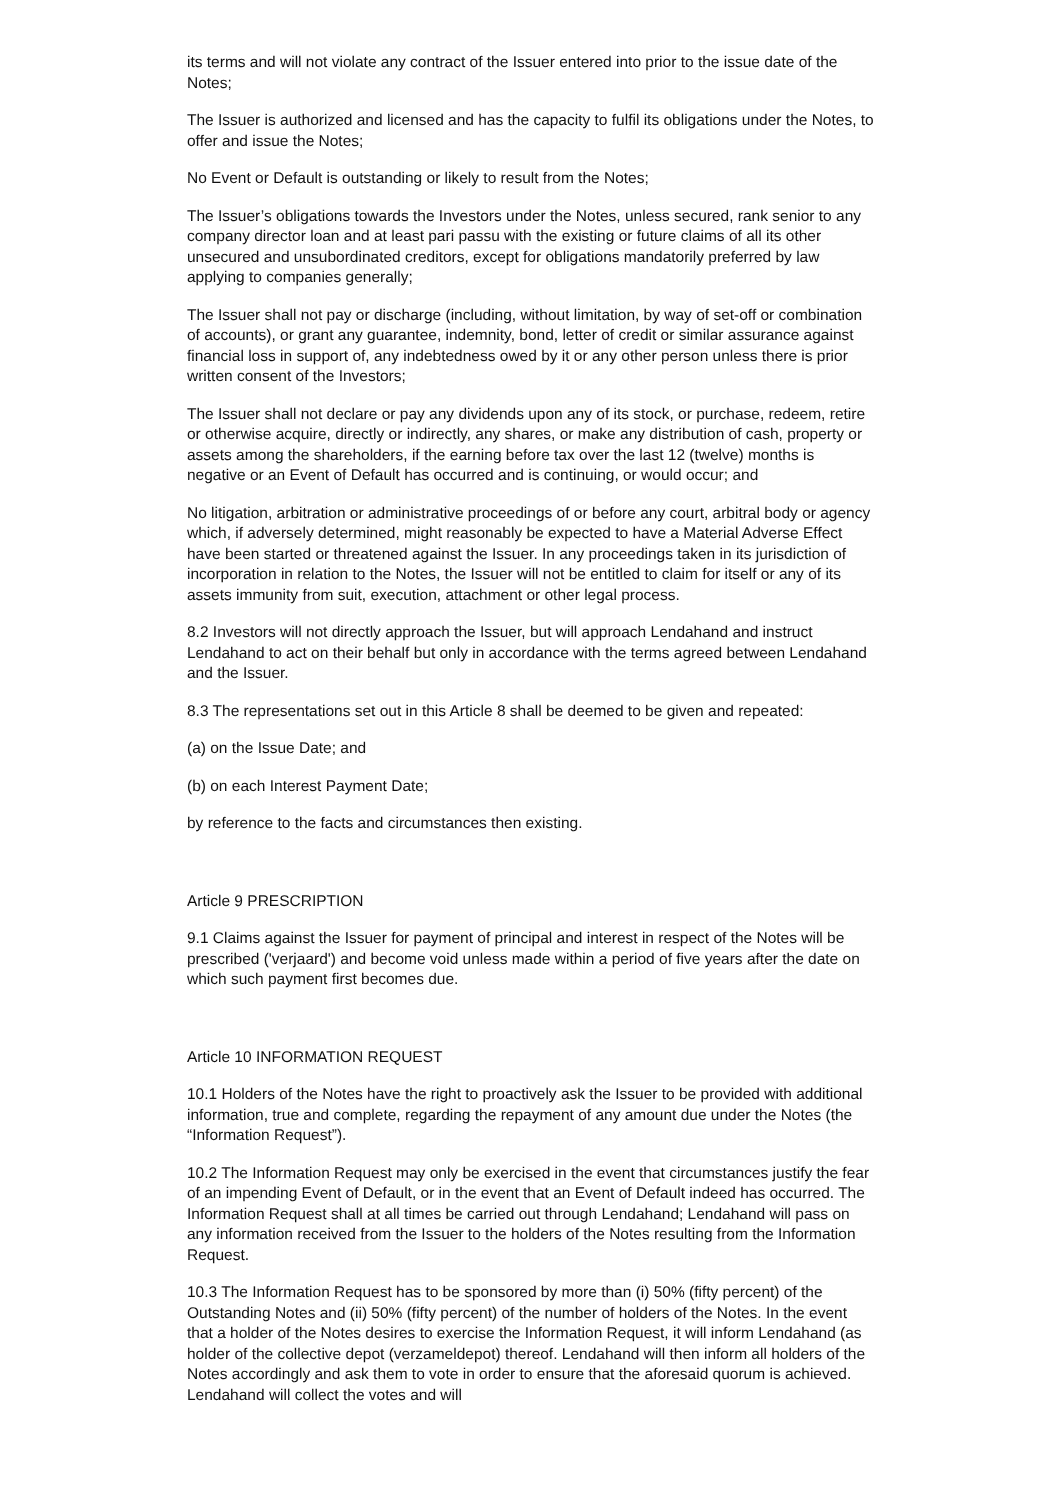its terms and will not violate any contract of the Issuer entered into prior to the issue date of the Notes;
The Issuer is authorized and licensed and has the capacity to fulfil its obligations under the Notes, to offer and issue the Notes;
No Event or Default is outstanding or likely to result from the Notes;
The Issuer’s obligations towards the Investors under the Notes, unless secured, rank senior to any company director loan and at least pari passu with the existing or future claims of all its other unsecured and unsubordinated creditors, except for obligations mandatorily preferred by law applying to companies generally;
The Issuer shall not pay or discharge (including, without limitation, by way of set-off or combination of accounts), or grant any guarantee, indemnity, bond, letter of credit or similar assurance against financial loss in support of, any indebtedness owed by it or any other person unless there is prior written consent of the Investors;
The Issuer shall not declare or pay any dividends upon any of its stock, or purchase, redeem, retire or otherwise acquire, directly or indirectly, any shares, or make any distribution of cash, property or assets among the shareholders, if the earning before tax over the last 12 (twelve) months is negative or an Event of Default has occurred and is continuing, or would occur; and
No litigation, arbitration or administrative proceedings of or before any court, arbitral body or agency which, if adversely determined, might reasonably be expected to have a Material Adverse Effect have been started or threatened against the Issuer. In any proceedings taken in its jurisdiction of incorporation in relation to the Notes, the Issuer will not be entitled to claim for itself or any of its assets immunity from suit, execution, attachment or other legal process.
8.2 Investors will not directly approach the Issuer, but will approach Lendahand and instruct Lendahand to act on their behalf but only in accordance with the terms agreed between Lendahand and the Issuer.
8.3 The representations set out in this Article 8 shall be deemed to be given and repeated:
(a) on the Issue Date; and
(b) on each Interest Payment Date;
by reference to the facts and circumstances then existing.
Article 9 PRESCRIPTION
9.1 Claims against the Issuer for payment of principal and interest in respect of the Notes will be prescribed ('verjaard') and become void unless made within a period of five years after the date on which such payment first becomes due.
Article 10 INFORMATION REQUEST
10.1 Holders of the Notes have the right to proactively ask the Issuer to be provided with additional information, true and complete, regarding the repayment of any amount due under the Notes (the “Information Request”).
10.2 The Information Request may only be exercised in the event that circumstances justify the fear of an impending Event of Default, or in the event that an Event of Default indeed has occurred. The Information Request shall at all times be carried out through Lendahand; Lendahand will pass on any information received from the Issuer to the holders of the Notes resulting from the Information Request.
10.3 The Information Request has to be sponsored by more than (i) 50% (fifty percent) of the Outstanding Notes and (ii) 50% (fifty percent) of the number of holders of the Notes. In the event that a holder of the Notes desires to exercise the Information Request, it will inform Lendahand (as holder of the collective depot (verzameldepot) thereof. Lendahand will then inform all holders of the Notes accordingly and ask them to vote in order to ensure that the aforesaid quorum is achieved. Lendahand will collect the votes and will